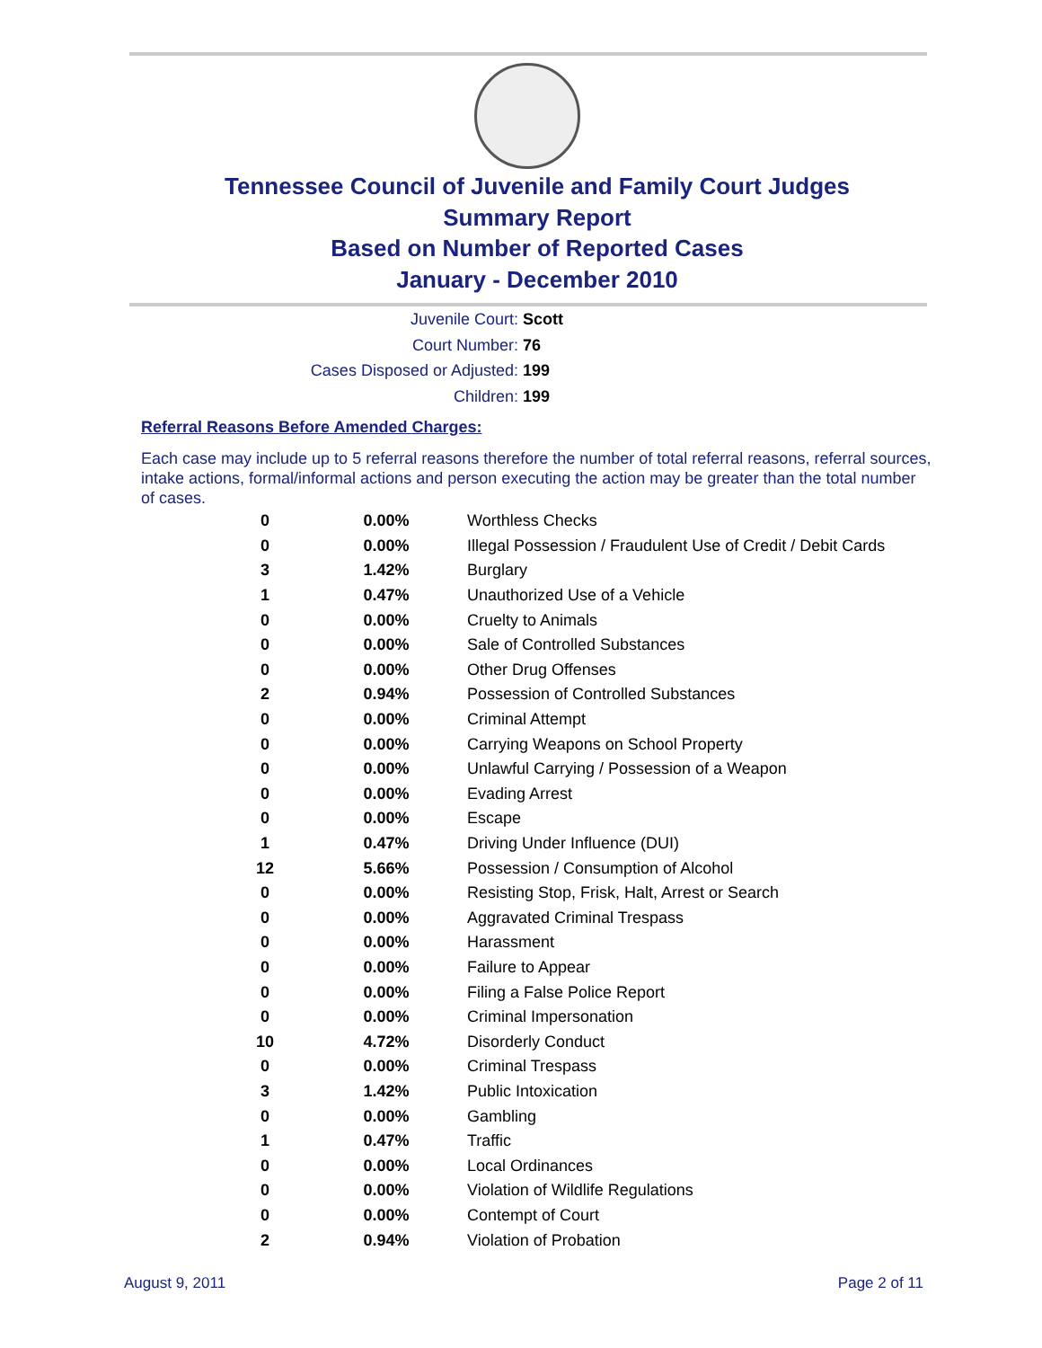Tennessee Council of Juvenile and Family Court Judges
Summary Report
Based on Number of Reported Cases
January - December 2010
Juvenile Court: Scott
Court Number: 76
Cases Disposed or Adjusted: 199
Children: 199
Referral Reasons Before Amended Charges:
Each case may include up to 5 referral reasons therefore the number of total referral reasons, referral sources, intake actions, formal/informal actions and person executing the action may be greater than the total number of cases.
| 0 | 0.00% | Worthless Checks |
| 0 | 0.00% | Illegal Possession / Fraudulent Use of Credit / Debit Cards |
| 3 | 1.42% | Burglary |
| 1 | 0.47% | Unauthorized Use of a Vehicle |
| 0 | 0.00% | Cruelty to Animals |
| 0 | 0.00% | Sale of Controlled Substances |
| 0 | 0.00% | Other Drug Offenses |
| 2 | 0.94% | Possession of Controlled Substances |
| 0 | 0.00% | Criminal Attempt |
| 0 | 0.00% | Carrying Weapons on School Property |
| 0 | 0.00% | Unlawful Carrying / Possession of a Weapon |
| 0 | 0.00% | Evading Arrest |
| 0 | 0.00% | Escape |
| 1 | 0.47% | Driving Under Influence (DUI) |
| 12 | 5.66% | Possession / Consumption of Alcohol |
| 0 | 0.00% | Resisting Stop, Frisk, Halt, Arrest or Search |
| 0 | 0.00% | Aggravated Criminal Trespass |
| 0 | 0.00% | Harassment |
| 0 | 0.00% | Failure to Appear |
| 0 | 0.00% | Filing a False Police Report |
| 0 | 0.00% | Criminal Impersonation |
| 10 | 4.72% | Disorderly Conduct |
| 0 | 0.00% | Criminal Trespass |
| 3 | 1.42% | Public Intoxication |
| 0 | 0.00% | Gambling |
| 1 | 0.47% | Traffic |
| 0 | 0.00% | Local Ordinances |
| 0 | 0.00% | Violation of Wildlife Regulations |
| 0 | 0.00% | Contempt of Court |
| 2 | 0.94% | Violation of Probation |
August 9, 2011 Page 2 of 11